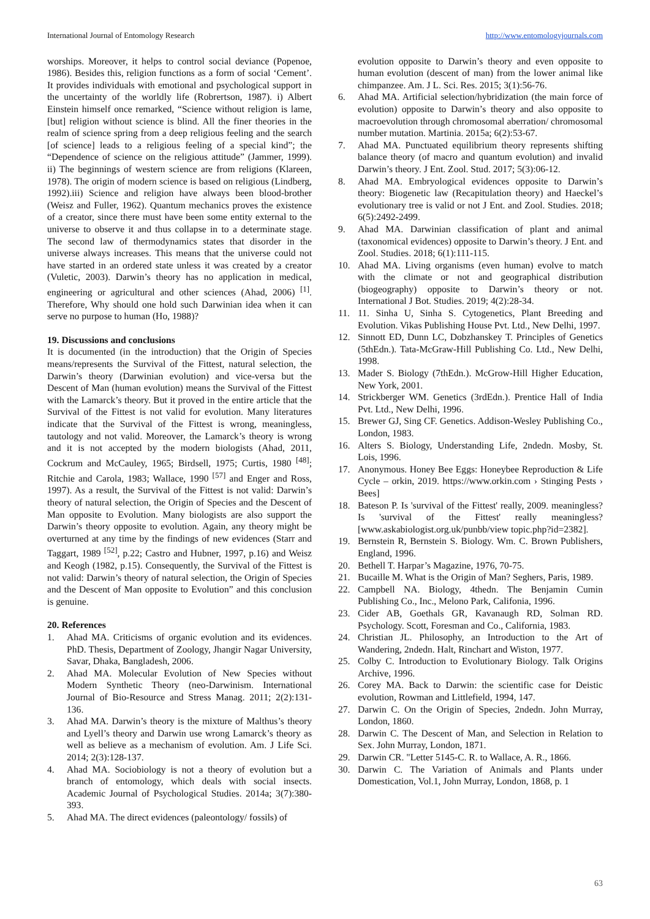International Journal of Entomology Research http://www.entomologyjournals.com
worships. Moreover, it helps to control social deviance (Popenoe, 1986). Besides this, religion functions as a form of social ‘Cement’. It provides individuals with emotional and psychological support in the uncertainty of the worldly life (Robrertson, 1987). i) Albert Einstein himself once remarked, “Science without religion is lame, [but] religion without science is blind. All the finer theories in the realm of science spring from a deep religious feeling and the search [of science] leads to a religious feeling of a special kind”; the “Dependence of science on the religious attitude” (Jammer, 1999). ii) The beginnings of western science are from religions (Klareen, 1978). The origin of modern science is based on religious (Lindberg, 1992).iii) Science and religion have always been blood-brother (Weisz and Fuller, 1962). Quantum mechanics proves the existence of a creator, since there must have been some entity external to the universe to observe it and thus collapse in to a determinate stage. The second law of thermodynamics states that disorder in the universe always increases. This means that the universe could not have started in an ordered state unless it was created by a creator (Vuletic, 2003). Darwin’s theory has no application in medical, engineering or agricultural and other sciences (Ahad, 2006) <sup>[1]</sup>. Therefore, Why should one hold such Darwinian idea when it can serve no purpose to human (Ho, 1988)?
19. Discussions and conclusions
It is documented (in the introduction) that the Origin of Species means/represents the Survival of the Fittest, natural selection, the Darwin’s theory (Darwinian evolution) and vice-versa but the Descent of Man (human evolution) means the Survival of the Fittest with the Lamarck’s theory. But it proved in the entire article that the Survival of the Fittest is not valid for evolution. Many literatures indicate that the Survival of the Fittest is wrong, meaningless, tautology and not valid. Moreover, the Lamarck’s theory is wrong and it is not accepted by the modern biologists (Ahad, 2011, Cockrum and McCauley, 1965; Birdsell, 1975; Curtis, 1980 <sup>[48]</sup>; Ritchie and Carola, 1983; Wallace, 1990 <sup>[57]</sup> and Enger and Ross, 1997). As a result, the Survival of the Fittest is not valid: Darwin’s theory of natural selection, the Origin of Species and the Descent of Man opposite to Evolution. Many biologists are also support the Darwin’s theory opposite to evolution. Again, any theory might be overturned at any time by the findings of new evidences (Starr and Taggart, 1989 <sup>[52]</sup>, p.22; Castro and Hubner, 1997, p.16) and Weisz and Keogh (1982, p.15). Consequently, the Survival of the Fittest is not valid: Darwin’s theory of natural selection, the Origin of Species and the Descent of Man opposite to Evolution” and this conclusion is genuine.
20. References
1. Ahad MA. Criticisms of organic evolution and its evidences. PhD. Thesis, Department of Zoology, Jhangir Nagar University, Savar, Dhaka, Bangladesh, 2006.
2. Ahad MA. Molecular Evolution of New Species without Modern Synthetic Theory (neo-Darwinism. International Journal of Bio-Resource and Stress Manag. 2011; 2(2):131-136.
3. Ahad MA. Darwin’s theory is the mixture of Malthus’s theory and Lyell’s theory and Darwin use wrong Lamarck’s theory as well as believe as a mechanism of evolution. Am. J Life Sci. 2014; 2(3):128-137.
4. Ahad MA. Sociobiology is not a theory of evolution but a branch of entomology, which deals with social insects. Academic Journal of Psychological Studies. 2014a; 3(7):380-393.
5. Ahad MA. The direct evidences (paleontology/ fossils) of
evolution opposite to Darwin’s theory and even opposite to human evolution (descent of man) from the lower animal like chimpanzee. Am. J L. Sci. Res. 2015; 3(1):56-76.
6. Ahad MA. Artificial selection/hybridization (the main force of evolution) opposite to Darwin’s theory and also opposite to macroevolution through chromosomal aberration/ chromosomal number mutation. Martinia. 2015a; 6(2):53-67.
7. Ahad MA. Punctuated equilibrium theory represents shifting balance theory (of macro and quantum evolution) and invalid Darwin’s theory. J Ent. Zool. Stud. 2017; 5(3):06-12.
8. Ahad MA. Embryological evidences opposite to Darwin’s theory: Biogenetic law (Recapitulation theory) and Haeckel’s evolutionary tree is valid or not J Ent. and Zool. Studies. 2018; 6(5):2492-2499.
9. Ahad MA. Darwinian classification of plant and animal (taxonomical evidences) opposite to Darwin’s theory. J Ent. and Zool. Studies. 2018; 6(1):111-115.
10. Ahad MA. Living organisms (even human) evolve to match with the climate or not and geographical distribution (biogeography) opposite to Darwin’s theory or not. International J Bot. Studies. 2019; 4(2):28-34.
11. 11. Sinha U, Sinha S. Cytogenetics, Plant Breeding and Evolution. Vikas Publishing House Pvt. Ltd., New Delhi, 1997.
12. Sinnott ED, Dunn LC, Dobzhanskey T. Principles of Genetics (5thEdn.). Tata-McGraw-Hill Publishing Co. Ltd., New Delhi, 1998.
13. Mader S. Biology (7thEdn.). McGrow-Hill Higher Education, New York, 2001.
14. Strickberger WM. Genetics (3rdEdn.). Prentice Hall of India Pvt. Ltd., New Delhi, 1996.
15. Brewer GJ, Sing CF. Genetics. Addison-Wesley Publishing Co., London, 1983.
16. Alters S. Biology, Understanding Life, 2ndedn. Mosby, St. Lois, 1996.
17. Anonymous. Honey Bee Eggs: Honeybee Reproduction & Life Cycle – orkin, 2019. https://www.orkin.com › Stinging Pests › Bees]
18. Bateson P. Is 'survival of the Fittest' really, 2009. meaningless? Is 'survival of the Fittest' really meaningless? [www.askabiologist.org.uk/punbb/view topic.php?id=2382].
19. Bernstein R, Bernstein S. Biology. Wm. C. Brown Publishers, England, 1996.
20. Bethell T. Harpar’s Magazine, 1976, 70-75.
21. Bucaille M. What is the Origin of Man? Seghers, Paris, 1989.
22. Campbell NA. Biology, 4thedn. The Benjamin Cumin Publishing Co., Inc., Melono Park, Califonia, 1996.
23. Cider AB, Goethals GR, Kavanaugh RD, Solman RD. Psychology. Scott, Foresman and Co., California, 1983.
24. Christian JL. Philosophy, an Introduction to the Art of Wandering, 2ndedn. Halt, Rinchart and Wiston, 1977.
25. Colby C. Introduction to Evolutionary Biology. Talk Origins Archive, 1996.
26. Corey MA. Back to Darwin: the scientific case for Deistic evolution, Rowman and Littlefield, 1994, 147.
27. Darwin C. On the Origin of Species, 2ndedn. John Murray, London, 1860.
28. Darwin C. The Descent of Man, and Selection in Relation to Sex. John Murray, London, 1871.
29. Darwin CR. "Letter 5145-C. R. to Wallace, A. R., 1866.
30. Darwin C. The Variation of Animals and Plants under Domestication, Vol.1, John Murray, London, 1868, p. 1
63